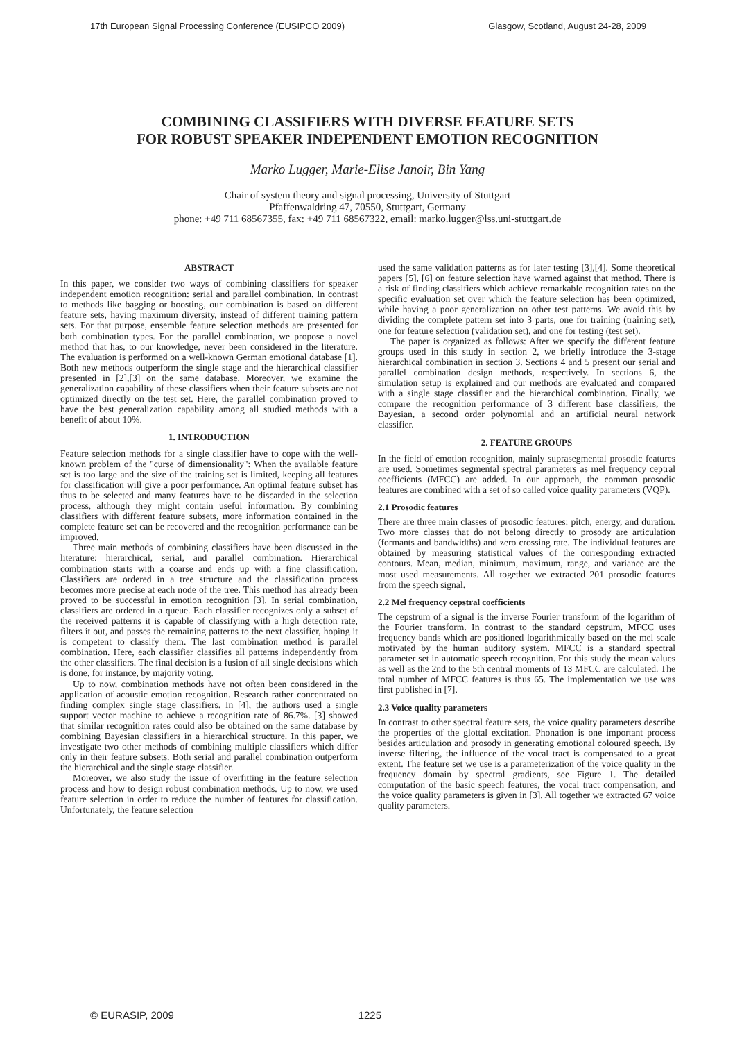17th European Signal Processing Conference (EUSIPCO 2009) Glasgow, Scotland, August 24-28, 2009
COMBINING CLASSIFIERS WITH DIVERSE FEATURE SETS
FOR ROBUST SPEAKER INDEPENDENT EMOTION RECOGNITION
Marko Lugger, Marie-Elise Janoir, Bin Yang
Chair of system theory and signal processing, University of Stuttgart
Pfaffenwaldring 47, 70550, Stuttgart, Germany
phone: +49 711 68567355, fax: +49 711 68567322, email: marko.lugger@lss.uni-stuttgart.de
ABSTRACT
In this paper, we consider two ways of combining classifiers for speaker independent emotion recognition: serial and parallel combination. In contrast to methods like bagging or boosting, our combination is based on different feature sets, having maximum diversity, instead of different training pattern sets. For that purpose, ensemble feature selection methods are presented for both combination types. For the parallel combination, we propose a novel method that has, to our knowledge, never been considered in the literature. The evaluation is performed on a well-known German emotional database [1]. Both new methods outperform the single stage and the hierarchical classifier presented in [2],[3] on the same database. Moreover, we examine the generalization capability of these classifiers when their feature subsets are not optimized directly on the test set. Here, the parallel combination proved to have the best generalization capability among all studied methods with a benefit of about 10%.
1. INTRODUCTION
Feature selection methods for a single classifier have to cope with the well-known problem of the "curse of dimensionality": When the available feature set is too large and the size of the training set is limited, keeping all features for classification will give a poor performance. An optimal feature subset has thus to be selected and many features have to be discarded in the selection process, although they might contain useful information. By combining classifiers with different feature subsets, more information contained in the complete feature set can be recovered and the recognition performance can be improved.
Three main methods of combining classifiers have been discussed in the literature: hierarchical, serial, and parallel combination. Hierarchical combination starts with a coarse and ends up with a fine classification. Classifiers are ordered in a tree structure and the classification process becomes more precise at each node of the tree. This method has already been proved to be successful in emotion recognition [3]. In serial combination, classifiers are ordered in a queue. Each classifier recognizes only a subset of the received patterns it is capable of classifying with a high detection rate, filters it out, and passes the remaining patterns to the next classifier, hoping it is competent to classify them. The last combination method is parallel combination. Here, each classifier classifies all patterns independently from the other classifiers. The final decision is a fusion of all single decisions which is done, for instance, by majority voting.
Up to now, combination methods have not often been considered in the application of acoustic emotion recognition. Research rather concentrated on finding complex single stage classifiers. In [4], the authors used a single support vector machine to achieve a recognition rate of 86.7%. [3] showed that similar recognition rates could also be obtained on the same database by combining Bayesian classifiers in a hierarchical structure. In this paper, we investigate two other methods of combining multiple classifiers which differ only in their feature subsets. Both serial and parallel combination outperform the hierarchical and the single stage classifier.
Moreover, we also study the issue of overfitting in the feature selection process and how to design robust combination methods. Up to now, we used feature selection in order to reduce the number of features for classification. Unfortunately, the feature selection
used the same validation patterns as for later testing [3],[4]. Some theoretical papers [5], [6] on feature selection have warned against that method. There is a risk of finding classifiers which achieve remarkable recognition rates on the specific evaluation set over which the feature selection has been optimized, while having a poor generalization on other test patterns. We avoid this by dividing the complete pattern set into 3 parts, one for training (training set), one for feature selection (validation set), and one for testing (test set).
The paper is organized as follows: After we specify the different feature groups used in this study in section 2, we briefly introduce the 3-stage hierarchical combination in section 3. Sections 4 and 5 present our serial and parallel combination design methods, respectively. In sections 6, the simulation setup is explained and our methods are evaluated and compared with a single stage classifier and the hierarchical combination. Finally, we compare the recognition performance of 3 different base classifiers, the Bayesian, a second order polynomial and an artificial neural network classifier.
2. FEATURE GROUPS
In the field of emotion recognition, mainly suprasegmental prosodic features are used. Sometimes segmental spectral parameters as mel frequency ceptral coefficients (MFCC) are added. In our approach, the common prosodic features are combined with a set of so called voice quality parameters (VQP).
2.1 Prosodic features
There are three main classes of prosodic features: pitch, energy, and duration. Two more classes that do not belong directly to prosody are articulation (formants and bandwidths) and zero crossing rate. The individual features are obtained by measuring statistical values of the corresponding extracted contours. Mean, median, minimum, maximum, range, and variance are the most used measurements. All together we extracted 201 prosodic features from the speech signal.
2.2 Mel frequency cepstral coefficients
The cepstrum of a signal is the inverse Fourier transform of the logarithm of the Fourier transform. In contrast to the standard cepstrum, MFCC uses frequency bands which are positioned logarithmically based on the mel scale motivated by the human auditory system. MFCC is a standard spectral parameter set in automatic speech recognition. For this study the mean values as well as the 2nd to the 5th central moments of 13 MFCC are calculated. The total number of MFCC features is thus 65. The implementation we use was first published in [7].
2.3 Voice quality parameters
In contrast to other spectral feature sets, the voice quality parameters describe the properties of the glottal excitation. Phonation is one important process besides articulation and prosody in generating emotional coloured speech. By inverse filtering, the influence of the vocal tract is compensated to a great extent. The feature set we use is a parameterization of the voice quality in the frequency domain by spectral gradients, see Figure 1. The detailed computation of the basic speech features, the vocal tract compensation, and the voice quality parameters is given in [3]. All together we extracted 67 voice quality parameters.
© EURASIP, 2009 1225